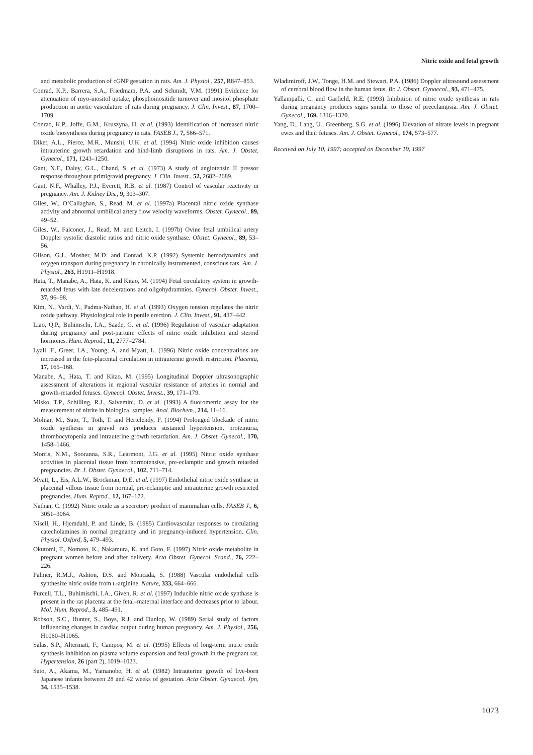Nitric oxide and fetal growth
and metabolic production of cGNP gestation in rats. Am. J. Physiol., 257, R847–853.
Conrad, K.P., Barrera, S.A., Friedmam, P.A. and Schmidt, V.M. (1991) Evidence for attenuation of myo-inositol uptake, phosphoinositide turnover and inositol phosphate production in aortic vasculature of rats during pregnancy. J. Clin. Invest., 87, 1700–1709.
Conrad, K.P., Joffe, G.M., Kruszyna, H. et al. (1993) Identification of increased nitric oxide biosynthesis during pregnancy in rats. FASEB J., 7, 566–571.
Diket, A.L., Pierce, M.R., Munshi, U.K. et al. (1994) Nitric oxide inhibition causes intrauterine growth retardation and hind-limb disruptions in rats. Am. J. Obstet. Gynecol., 171, 1243–1250.
Gant, N.F., Daley, G.L., Chand, S. et al. (1973) A study of angiotensin II pressor response throughout primigravid pregnancy. J. Clin. Invest., 52, 2682–2689.
Gant, N.F., Whalley, P.J., Everett, R.B. et al. (1987) Control of vascular reactivity in pregnancy. Am. J. Kidney Dis., 9, 303–307.
Giles, W., O’Callaghan, S., Read, M. et al. (1997a) Placental nitric oxide synthase activity and abnormal umbilical artery flow velocity waveforms. Obstet. Gynecol., 89, 49–52.
Giles, W., Falconer, J., Read, M. and Leitch, I. (1997b) Ovine fetal umbilical artery Doppler systolic diastolic ratios and nitric oxide synthase. Obstet. Gynecol., 89, 53–56.
Gilson, G.J., Mosher, M.D. and Conrad, K.P. (1992) Systemic hemodynamics and oxygen transport during pregnancy in chronically instrumented, conscious rats. Am. J. Physiol., 263, H1911–H1918.
Hata, T., Manabe, A., Hata, K. and Kitao, M. (1994) Fetal circulatory system in growth-retarded fetus with late decelerations and oligohydramnios. Gynecol. Obstet. Invest., 37, 96–98.
Kim, N., Vardi, Y., Padma-Nathan, H. et al. (1993) Oxygen tension regulates the nitric oxide pathway. Physiological role in penile erection. J. Clin. Invest., 91, 437–442.
Liao, Q.P., Buhimschi, I.A., Saade, G. et al. (1996) Regulation of vascular adaptation during pregnancy and post-partum: effects of nitric oxide inhibition and steroid hormones. Hum. Reprod., 11, 2777–2784.
Lyall, F., Greer, I.A., Young, A. and Myatt, L. (1996) Nitric oxide concentrations are increased in the feto-placental circulation in intrauterine growth restriction. Placenta, 17, 165–168.
Manabe, A., Hata, T. and Kitao, M. (1995) Longitudinal Doppler ultrasonographic assessment of alterations in regional vascular resistance of arteries in normal and growth-retarded fetuses. Gynecol. Obstet. Invest., 39, 171–179.
Misko, T.P., Schilling, R.J., Salvemini, D. et al. (1993) A fluorometric assay for the measurement of nitrite in biological samples. Anal. Biochem., 214, 11–16.
Molnar, M., Suto, T., Toth, T. and Hertelendy, F. (1994) Prolonged blockade of nitric oxide synthesis in gravid rats produces sustained hypertension, proteinuria, thrombocytopenia and intrauterine growth retardation. Am. J. Obstet. Gynecol., 170, 1458–1466.
Morris, N.M., Sooranna, S.R., Learmont, J.G. et al. (1995) Nitric oxide synthase activities in placental tissue from normotensive, pre-eclamptic and growth retarded pregnancies. Br. J. Obstet. Gynaecol., 102, 711–714.
Myatt, L., Eis, A.L.W., Brockman, D.E. et al. (1997) Endothelial nitric oxide synthase in placental villous tissue from normal, pre-eclamptic and intrauterine growth restricted pregnancies. Hum. Reprod., 12, 167–172.
Nathan, C. (1992) Nitric oxide as a secretory product of mammalian cells. FASEB J., 6, 3051–3064.
Nisell, H., Hjemdahl, P. and Linde, B. (1985) Cardiovascular responses to circulating catecholamines in normal pregnancy and in pregnancy-induced hypertension. Clin. Physiol. Oxford, 5, 479–493.
Okutomi, T., Nomoto, K., Nakamura, K. and Goto, F. (1997) Nitric oxide metabolite in pregnant women before and after delivery. Acta Obstet. Gynecol. Scand., 76, 222–226.
Palmer, R.M.J., Ashton, D.S. and Moncada, S. (1988) Vascular endothelial cells synthesize nitric oxide from L-arginine. Nature, 333, 664–666.
Purcell, T.L., Buhimischi, I.A., Given, R. et al. (1997) Inducible nitric oxide synthase is present in the rat placenta at the fetal–maternal interface and decreases prior to labour. Mol. Hum. Reprod., 3, 485–491.
Robson, S.C., Hunter, S., Boys, R.J. and Dunlop, W. (1989) Serial study of factors influencing changes in cardiac output during human pregnancy. Am. J. Physiol., 256, H1060–H1065.
Salas, S.P., Altermatt, F., Campos, M. et al. (1995) Effects of long-term nitric oxide synthesis inhibition on plasma volume expansion and fetal growth in the pregnant rat. Hypertension, 26 (part 2), 1019–1023.
Sato, A., Akama, M., Yamanobe, H. et al. (1982) Intrauterine growth of live-born Japanese infants between 28 and 42 weeks of gestation. Acta Obstet. Gynaecol. Jpn, 34, 1535–1538.
Wladimiroff, J.W., Tonge, H.M. and Stewart, P.A. (1986) Doppler ultrasound assessment of cerebral blood flow in the human fetus. Br. J. Obstet. Gynaecol., 93, 471–475.
Yallampalli, C. and Garfield, R.E. (1993) Inhibition of nitric oxide synthesis in rats during pregnancy produces signs similar to those of preeclampsia. Am. J. Obstet. Gynecol., 169, 1316–1320.
Yang, D., Lang, U., Greenberg, S.G. et al. (1996) Elevation of nitrate levels in pregnant ewes and their fetuses. Am. J. Obstet. Gynecol., 174, 573–577.
Received on July 10, 1997; accepted on December 19, 1997
1073